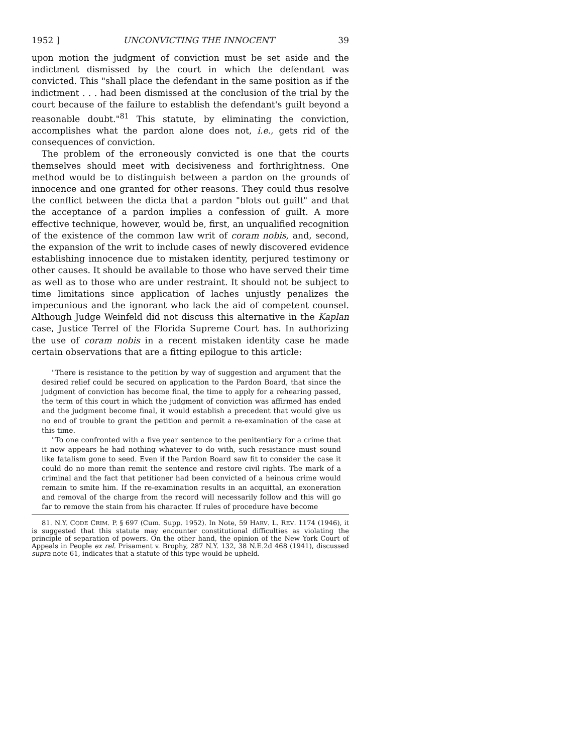1952 ] UNCONVICTING THE INNOCENT 39
upon motion the judgment of conviction must be set aside and the indictment dismissed by the court in which the defendant was convicted. This "shall place the defendant in the same position as if the indictment . . . had been dismissed at the conclusion of the trial by the court because of the failure to establish the defendant's guilt beyond a reasonable doubt."<sup>81</sup> This statute, by eliminating the conviction, accomplishes what the pardon alone does not, i.e., gets rid of the consequences of conviction.
The problem of the erroneously convicted is one that the courts themselves should meet with decisiveness and forthrightness. One method would be to distinguish between a pardon on the grounds of innocence and one granted for other reasons. They could thus resolve the conflict between the dicta that a pardon "blots out guilt" and that the acceptance of a pardon implies a confession of guilt. A more effective technique, however, would be, first, an unqualified recognition of the existence of the common law writ of coram nobis, and, second, the expansion of the writ to include cases of newly discovered evidence establishing innocence due to mistaken identity, perjured testimony or other causes. It should be available to those who have served their time as well as to those who are under restraint. It should not be subject to time limitations since application of laches unjustly penalizes the impecunious and the ignorant who lack the aid of competent counsel. Although Judge Weinfeld did not discuss this alternative in the Kaplan case, Justice Terrel of the Florida Supreme Court has. In authorizing the use of coram nobis in a recent mistaken identity case he made certain observations that are a fitting epilogue to this article:
"There is resistance to the petition by way of suggestion and argument that the desired relief could be secured on application to the Pardon Board, that since the judgment of conviction has become final, the time to apply for a rehearing passed, the term of this court in which the judgment of conviction was affirmed has ended and the judgment become final, it would establish a precedent that would give us no end of trouble to grant the petition and permit a re-examination of the case at this time.
"To one confronted with a five year sentence to the penitentiary for a crime that it now appears he had nothing whatever to do with, such resistance must sound like fatalism gone to seed. Even if the Pardon Board saw fit to consider the case it could do no more than remit the sentence and restore civil rights. The mark of a criminal and the fact that petitioner had been convicted of a heinous crime would remain to smite him. If the re-examination results in an acquittal, an exoneration and removal of the charge from the record will necessarily follow and this will go far to remove the stain from his character. If rules of procedure have become
81. N.Y. CODE CRIM. P. § 697 (Cum. Supp. 1952). In Note, 59 HARV. L. REV. 1174 (1946), it is suggested that this statute may encounter constitutional difficulties as violating the principle of separation of powers. On the other hand, the opinion of the New York Court of Appeals in People ex rel. Prisament v. Brophy, 287 N.Y. 132, 38 N.E.2d 468 (1941), discussed supra note 61, indicates that a statute of this type would be upheld.